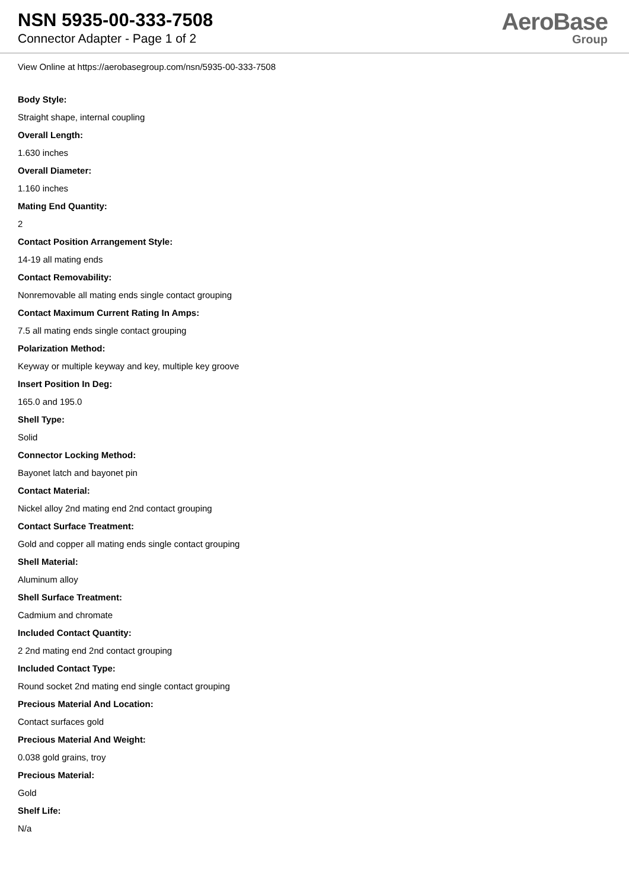NSN 5935-00-333-7508
Connector Adapter - Page 1 of 2
AeroBase
Group
View Online at https://aerobasegroup.com/nsn/5935-00-333-7508
Body Style:
Straight shape, internal coupling
Overall Length:
1.630 inches
Overall Diameter:
1.160 inches
Mating End Quantity:
2
Contact Position Arrangement Style:
14-19 all mating ends
Contact Removability:
Nonremovable all mating ends single contact grouping
Contact Maximum Current Rating In Amps:
7.5 all mating ends single contact grouping
Polarization Method:
Keyway or multiple keyway and key, multiple key groove
Insert Position In Deg:
165.0 and 195.0
Shell Type:
Solid
Connector Locking Method:
Bayonet latch and bayonet pin
Contact Material:
Nickel alloy 2nd mating end 2nd contact grouping
Contact Surface Treatment:
Gold and copper all mating ends single contact grouping
Shell Material:
Aluminum alloy
Shell Surface Treatment:
Cadmium and chromate
Included Contact Quantity:
2 2nd mating end 2nd contact grouping
Included Contact Type:
Round socket 2nd mating end single contact grouping
Precious Material And Location:
Contact surfaces gold
Precious Material And Weight:
0.038 gold grains, troy
Precious Material:
Gold
Shelf Life:
N/a